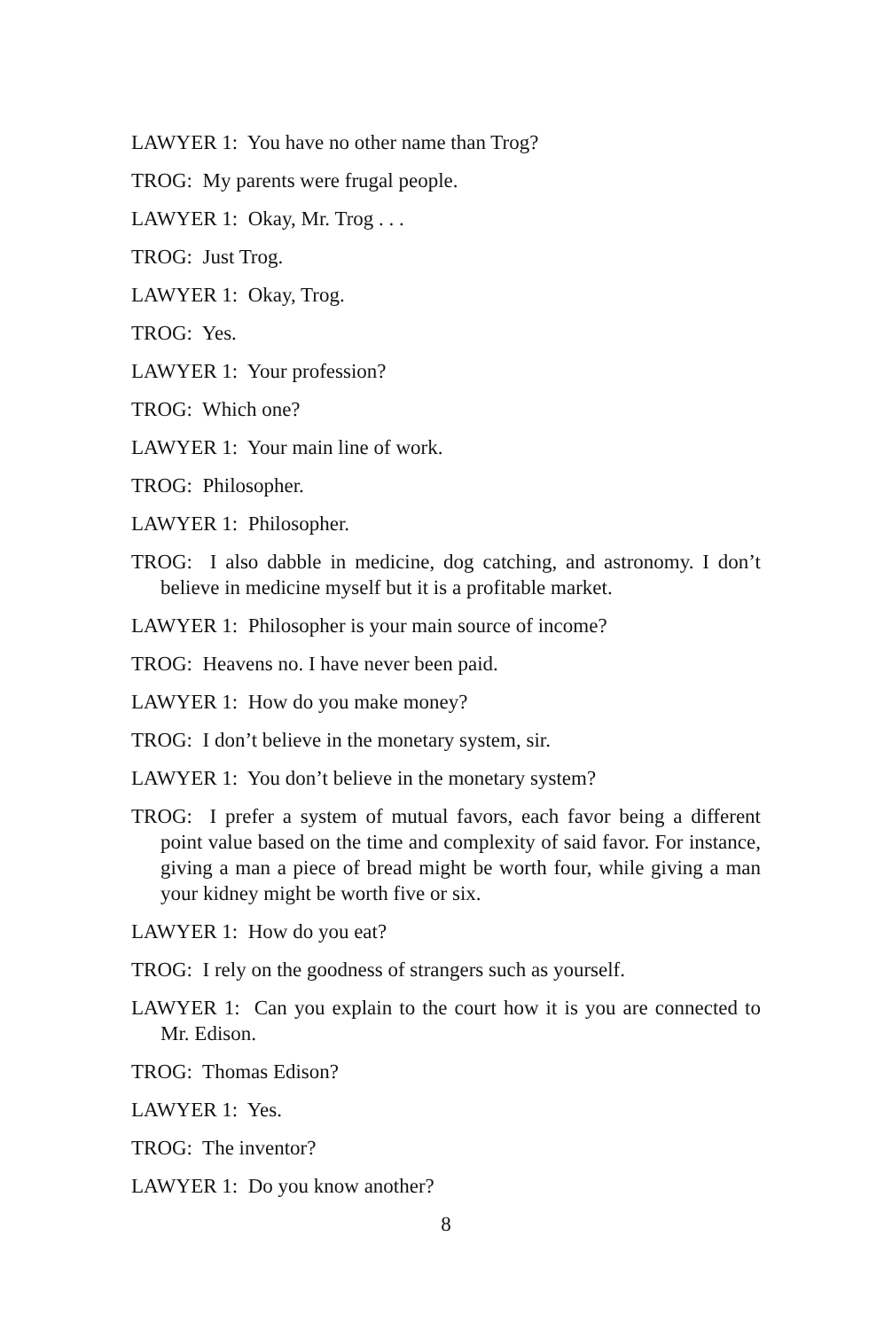LAWYER 1: You have no other name than Trog?
TROG: My parents were frugal people.
LAWYER 1: Okay, Mr. Trog . . .
TROG: Just Trog.
LAWYER 1: Okay, Trog.
TROG: Yes.
LAWYER 1: Your profession?
TROG: Which one?
LAWYER 1: Your main line of work.
TROG: Philosopher.
LAWYER 1: Philosopher.
TROG: I also dabble in medicine, dog catching, and astronomy. I don’t believe in medicine myself but it is a profitable market.
LAWYER 1: Philosopher is your main source of income?
TROG: Heavens no. I have never been paid.
LAWYER 1: How do you make money?
TROG: I don’t believe in the monetary system, sir.
LAWYER 1: You don’t believe in the monetary system?
TROG: I prefer a system of mutual favors, each favor being a different point value based on the time and complexity of said favor. For instance, giving a man a piece of bread might be worth four, while giving a man your kidney might be worth five or six.
LAWYER 1: How do you eat?
TROG: I rely on the goodness of strangers such as yourself.
LAWYER 1: Can you explain to the court how it is you are connected to Mr. Edison.
TROG: Thomas Edison?
LAWYER 1: Yes.
TROG: The inventor?
LAWYER 1: Do you know another?
8